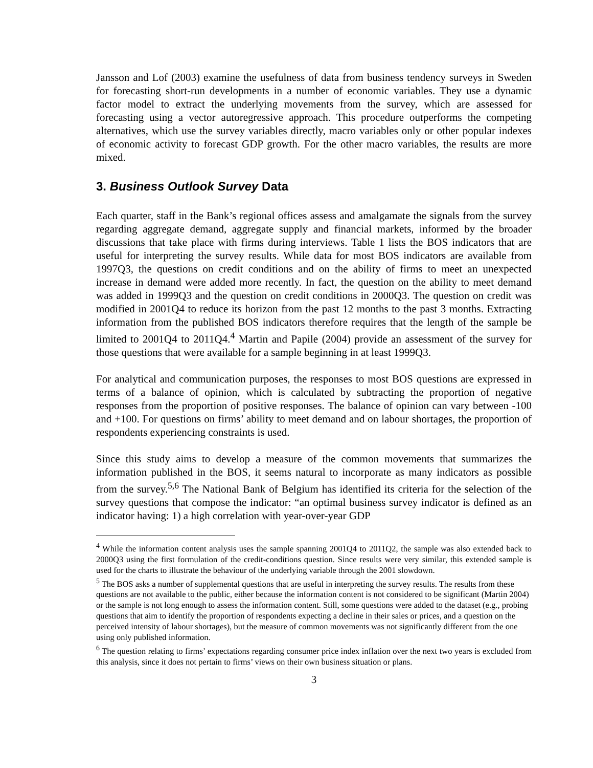Jansson and Lof (2003) examine the usefulness of data from business tendency surveys in Sweden for forecasting short-run developments in a number of economic variables. They use a dynamic factor model to extract the underlying movements from the survey, which are assessed for forecasting using a vector autoregressive approach. This procedure outperforms the competing alternatives, which use the survey variables directly, macro variables only or other popular indexes of economic activity to forecast GDP growth. For the other macro variables, the results are more mixed.
3. Business Outlook Survey Data
Each quarter, staff in the Bank’s regional offices assess and amalgamate the signals from the survey regarding aggregate demand, aggregate supply and financial markets, informed by the broader discussions that take place with firms during interviews. Table 1 lists the BOS indicators that are useful for interpreting the survey results. While data for most BOS indicators are available from 1997Q3, the questions on credit conditions and on the ability of firms to meet an unexpected increase in demand were added more recently. In fact, the question on the ability to meet demand was added in 1999Q3 and the question on credit conditions in 2000Q3. The question on credit was modified in 2001Q4 to reduce its horizon from the past 12 months to the past 3 months. Extracting information from the published BOS indicators therefore requires that the length of the sample be limited to 2001Q4 to 2011Q4.<sup>4</sup> Martin and Papile (2004) provide an assessment of the survey for those questions that were available for a sample beginning in at least 1999Q3.
For analytical and communication purposes, the responses to most BOS questions are expressed in terms of a balance of opinion, which is calculated by subtracting the proportion of negative responses from the proportion of positive responses. The balance of opinion can vary between -100 and +100. For questions on firms’ ability to meet demand and on labour shortages, the proportion of respondents experiencing constraints is used.
Since this study aims to develop a measure of the common movements that summarizes the information published in the BOS, it seems natural to incorporate as many indicators as possible from the survey.<sup>5,6</sup> The National Bank of Belgium has identified its criteria for the selection of the survey questions that compose the indicator: “an optimal business survey indicator is defined as an indicator having: 1) a high correlation with year-over-year GDP
<sup>4</sup> While the information content analysis uses the sample spanning 2001Q4 to 2011Q2, the sample was also extended back to 2000Q3 using the first formulation of the credit-conditions question. Since results were very similar, this extended sample is used for the charts to illustrate the behaviour of the underlying variable through the 2001 slowdown.
<sup>5</sup> The BOS asks a number of supplemental questions that are useful in interpreting the survey results. The results from these questions are not available to the public, either because the information content is not considered to be significant (Martin 2004) or the sample is not long enough to assess the information content. Still, some questions were added to the dataset (e.g., probing questions that aim to identify the proportion of respondents expecting a decline in their sales or prices, and a question on the perceived intensity of labour shortages), but the measure of common movements was not significantly different from the one using only published information.
<sup>6</sup> The question relating to firms’ expectations regarding consumer price index inflation over the next two years is excluded from this analysis, since it does not pertain to firms’ views on their own business situation or plans.
3